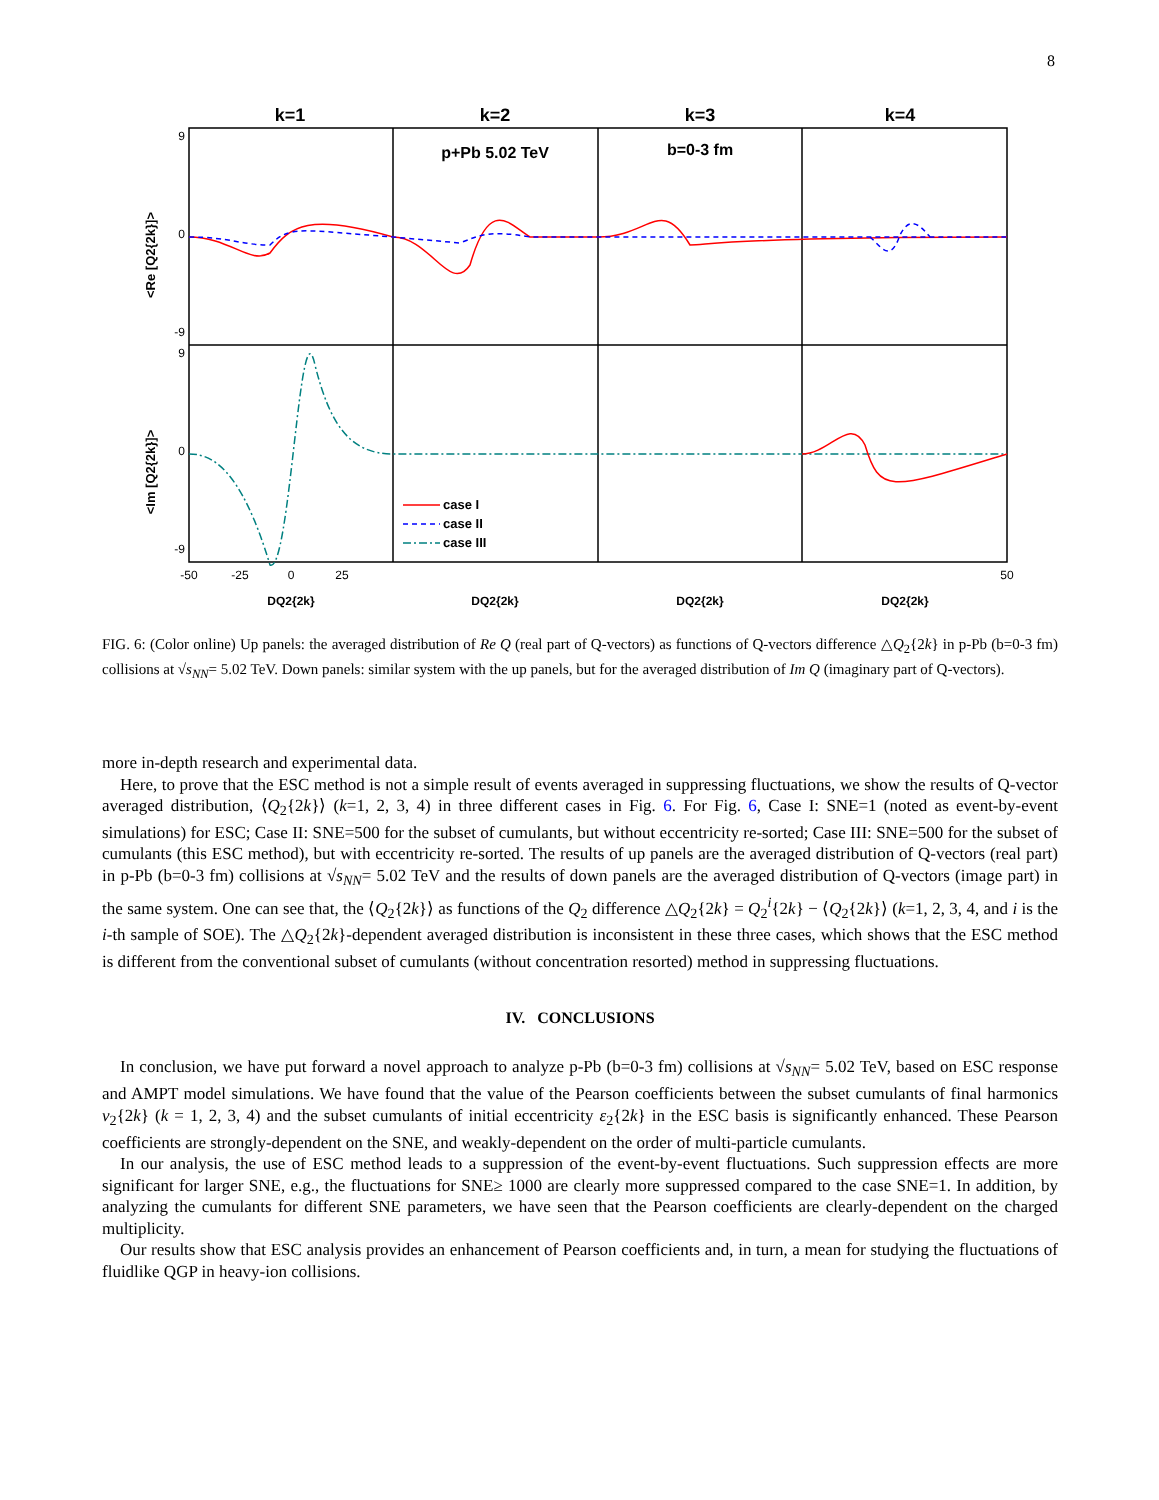8
k=1
k=2
k=3
k=4
p+Pb 5.02 TeV
b=0-3 fm
9
0
-9
9
0
-9
<Re [Q2{2k}]>
<Im [Q2{2k}]>
-50
-25
0
25
50
DQ2{2k}
DQ2{2k}
DQ2{2k}
DQ2{2k}
case I
case II
case III
FIG. 6: (Color online) Up panels: the averaged distribution of Re Q (real part of Q-vectors) as functions of Q-vectors difference △Q<sub>2</sub>{2k} in p-Pb (b=0-3 fm) collisions at √s<sub>NN</sub>= 5.02 TeV. Down panels: similar system with the up panels, but for the averaged distribution of Im Q (imaginary part of Q-vectors).
more in-depth research and experimental data.
Here, to prove that the ESC method is not a simple result of events averaged in suppressing fluctuations, we show the results of Q-vector averaged distribution, ⟨Q<sub>2</sub>{2k}⟩ (k=1, 2, 3, 4) in three different cases in Fig. 6. For Fig. 6, Case I: SNE=1 (noted as event-by-event simulations) for ESC; Case II: SNE=500 for the subset of cumulants, but without eccentricity re-sorted; Case III: SNE=500 for the subset of cumulants (this ESC method), but with eccentricity re-sorted. The results of up panels are the averaged distribution of Q-vectors (real part) in p-Pb (b=0-3 fm) collisions at √s<sub>NN</sub>= 5.02 TeV and the results of down panels are the averaged distribution of Q-vectors (image part) in the same system. One can see that, the ⟨Q<sub>2</sub>{2k}⟩ as functions of the Q<sub>2</sub> difference △Q<sub>2</sub>{2k} = Q<sub>2</sub><sup>i</sup>{2k} − ⟨Q<sub>2</sub>{2k}⟩ (k=1, 2, 3, 4, and i is the i-th sample of SOE). The △Q<sub>2</sub>{2k}-dependent averaged distribution is inconsistent in these three cases, which shows that the ESC method is different from the conventional subset of cumulants (without concentration resorted) method in suppressing fluctuations.
IV. CONCLUSIONS
In conclusion, we have put forward a novel approach to analyze p-Pb (b=0-3 fm) collisions at √s<sub>NN</sub>= 5.02 TeV, based on ESC response and AMPT model simulations. We have found that the value of the Pearson coefficients between the subset cumulants of final harmonics v<sub>2</sub>{2k} (k = 1, 2, 3, 4) and the subset cumulants of initial eccentricity ε<sub>2</sub>{2k} in the ESC basis is significantly enhanced. These Pearson coefficients are strongly-dependent on the SNE, and weakly-dependent on the order of multi-particle cumulants.
In our analysis, the use of ESC method leads to a suppression of the event-by-event fluctuations. Such suppression effects are more significant for larger SNE, e.g., the fluctuations for SNE≥ 1000 are clearly more suppressed compared to the case SNE=1. In addition, by analyzing the cumulants for different SNE parameters, we have seen that the Pearson coefficients are clearly-dependent on the charged multiplicity.
Our results show that ESC analysis provides an enhancement of Pearson coefficients and, in turn, a mean for studying the fluctuations of fluidlike QGP in heavy-ion collisions.